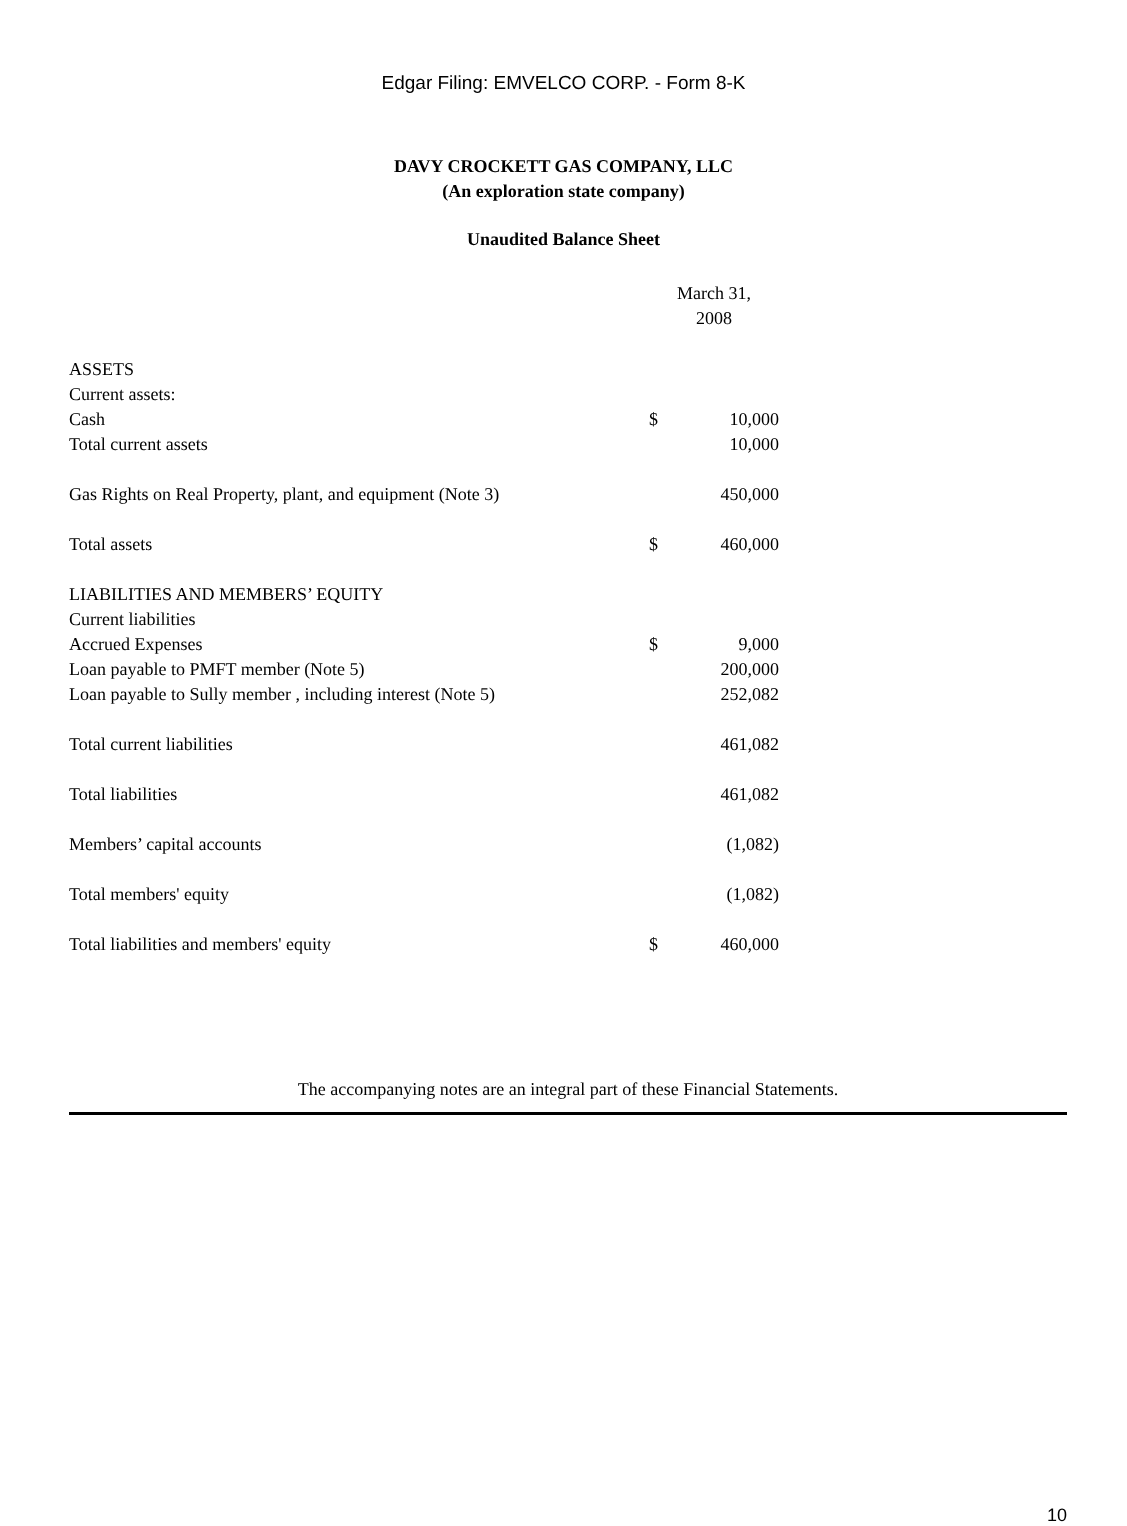Edgar Filing: EMVELCO CORP. - Form 8-K
DAVY CROCKETT GAS COMPANY, LLC
(An exploration state company)
Unaudited Balance Sheet
| | March 31, 2008 | |
| --- | --- | --- |
| ASSETS | | |
| Current assets: | | |
| Cash | $ | 10,000 |
| Total current assets | | 10,000 |
| Gas Rights on Real Property, plant, and equipment (Note 3) | | 450,000 |
| Total assets | $ | 460,000 |
| LIABILITIES AND MEMBERS’ EQUITY | | |
| Current liabilities | | |
| Accrued Expenses | $ | 9,000 |
| Loan payable to PMFT member (Note 5) | | 200,000 |
| Loan payable to Sully member , including interest (Note 5) | | 252,082 |
| Total current liabilities | | 461,082 |
| Total liabilities | | 461,082 |
| Members’ capital accounts | | (1,082) |
| Total members' equity | | (1,082) |
| Total liabilities and members' equity | $ | 460,000 |
The accompanying notes are an integral part of these Financial Statements.
10